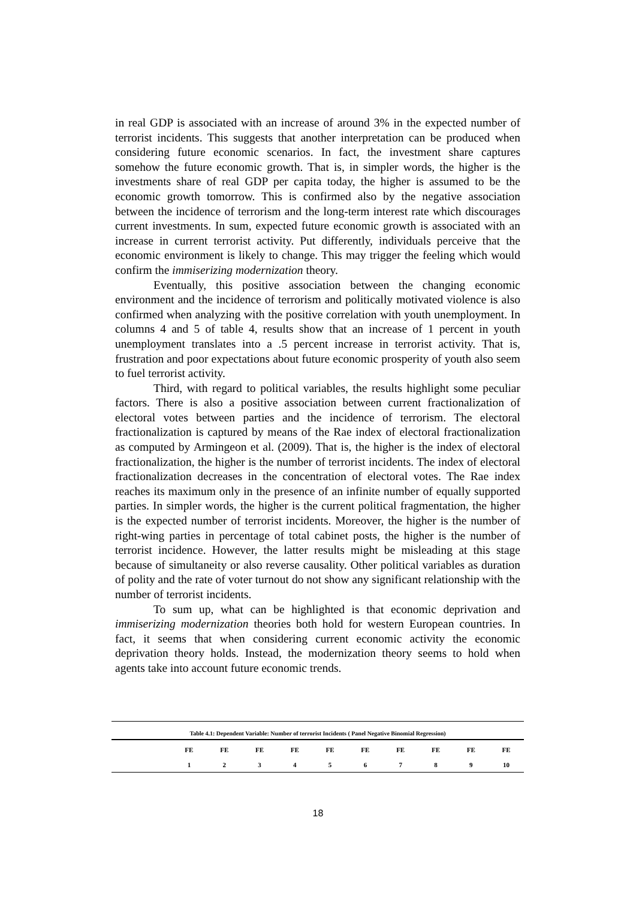in real GDP is associated with an increase of around 3% in the expected number of terrorist incidents. This suggests that another interpretation can be produced when considering future economic scenarios. In fact, the investment share captures somehow the future economic growth. That is, in simpler words, the higher is the investments share of real GDP per capita today, the higher is assumed to be the economic growth tomorrow. This is confirmed also by the negative association between the incidence of terrorism and the long-term interest rate which discourages current investments. In sum, expected future economic growth is associated with an increase in current terrorist activity. Put differently, individuals perceive that the economic environment is likely to change. This may trigger the feeling which would confirm the immiserizing modernization theory.
Eventually, this positive association between the changing economic environment and the incidence of terrorism and politically motivated violence is also confirmed when analyzing with the positive correlation with youth unemployment. In columns 4 and 5 of table 4, results show that an increase of 1 percent in youth unemployment translates into a .5 percent increase in terrorist activity. That is, frustration and poor expectations about future economic prosperity of youth also seem to fuel terrorist activity.
Third, with regard to political variables, the results highlight some peculiar factors. There is also a positive association between current fractionalization of electoral votes between parties and the incidence of terrorism. The electoral fractionalization is captured by means of the Rae index of electoral fractionalization as computed by Armingeon et al. (2009). That is, the higher is the index of electoral fractionalization, the higher is the number of terrorist incidents. The index of electoral fractionalization decreases in the concentration of electoral votes. The Rae index reaches its maximum only in the presence of an infinite number of equally supported parties. In simpler words, the higher is the current political fragmentation, the higher is the expected number of terrorist incidents. Moreover, the higher is the number of right-wing parties in percentage of total cabinet posts, the higher is the number of terrorist incidence. However, the latter results might be misleading at this stage because of simultaneity or also reverse causality. Other political variables as duration of polity and the rate of voter turnout do not show any significant relationship with the number of terrorist incidents.
To sum up, what can be highlighted is that economic deprivation and immiserizing modernization theories both hold for western European countries. In fact, it seems that when considering current economic activity the economic deprivation theory holds. Instead, the modernization theory seems to hold when agents take into account future economic trends.
Table 4.1: Dependent Variable: Number of terrorist Incidents ( Panel Negative Binomial Regression)
| | FE | FE | FE | FE | FE | FE | FE | FE | FE | FE |
| | 1 | 2 | 3 | 4 | 5 | 6 | 7 | 8 | 9 | 10 |
18